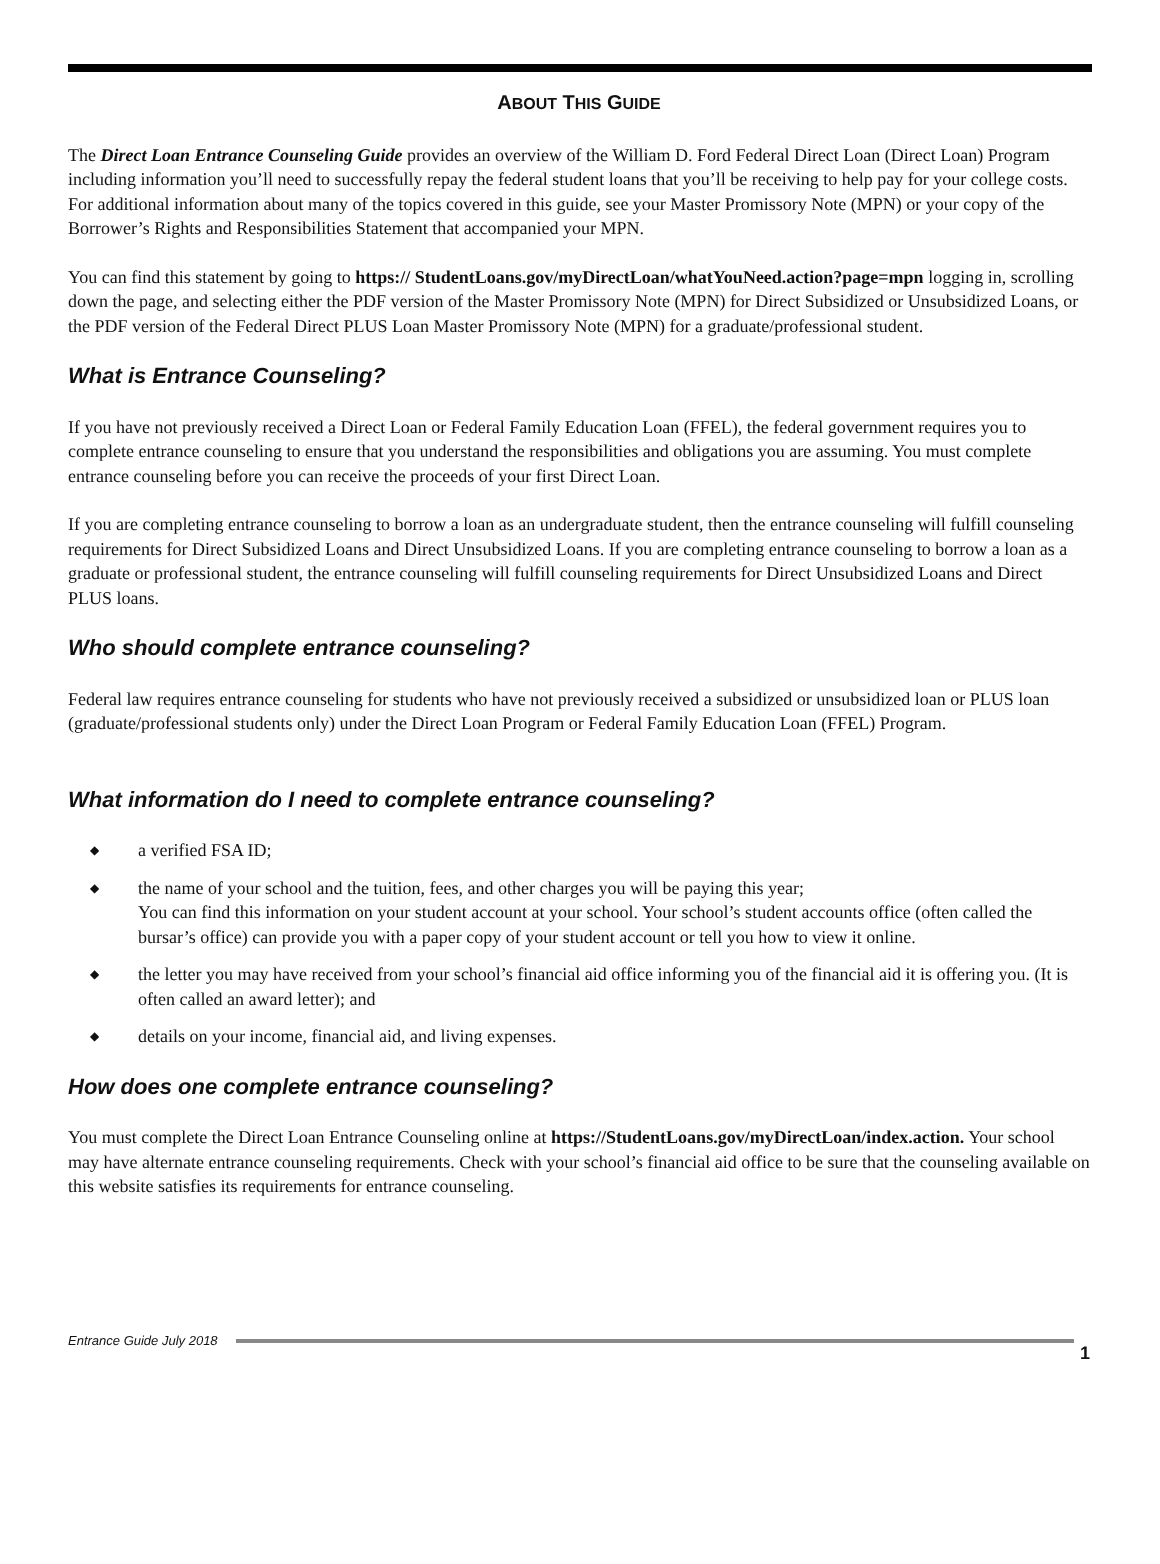ABOUT THIS GUIDE
The Direct Loan Entrance Counseling Guide provides an overview of the William D. Ford Federal Direct Loan (Direct Loan) Program including information you’ll need to successfully repay the federal student loans that you’ll be receiving to help pay for your college costs. For additional information about many of the topics covered in this guide, see your Master Promissory Note (MPN) or your copy of the Borrower’s Rights and Responsibilities Statement that accompanied your MPN.
You can find this statement by going to https:// StudentLoans.gov/myDirectLoan/whatYouNeed.action?page=mpn logging in, scrolling down the page, and selecting either the PDF version of the Master Promissory Note (MPN) for Direct Subsidized or Unsubsidized Loans, or the PDF version of the Federal Direct PLUS Loan Master Promissory Note (MPN) for a graduate/professional student.
What is Entrance Counseling?
If you have not previously received a Direct Loan or Federal Family Education Loan (FFEL), the federal government requires you to complete entrance counseling to ensure that you understand the responsibilities and obligations you are assuming. You must complete entrance counseling before you can receive the proceeds of your first Direct Loan.
If you are completing entrance counseling to borrow a loan as an undergraduate student, then the entrance counseling will fulfill counseling requirements for Direct Subsidized Loans and Direct Unsubsidized Loans. If you are completing entrance counseling to borrow a loan as a graduate or professional student, the entrance counseling will fulfill counseling requirements for Direct Unsubsidized Loans and Direct PLUS loans.
Who should complete entrance counseling?
Federal law requires entrance counseling for students who have not previously received a subsidized or unsubsidized loan or PLUS loan (graduate/professional students only) under the Direct Loan Program or Federal Family Education Loan (FFEL) Program.
What information do I need to complete entrance counseling?
◆ a verified FSA ID;
◆ the name of your school and the tuition, fees, and other charges you will be paying this year;
You can find this information on your student account at your school. Your school’s student accounts office (often called the bursar’s office) can provide you with a paper copy of your student account or tell you how to view it online.
◆ the letter you may have received from your school’s financial aid office informing you of the financial aid it is offering you. (It is often called an award letter); and
◆ details on your income, financial aid, and living expenses.
How does one complete entrance counseling?
You must complete the Direct Loan Entrance Counseling online at https://StudentLoans.gov/myDirectLoan/index.action. Your school may have alternate entrance counseling requirements. Check with your school’s financial aid office to be sure that the counseling available on this website satisfies its requirements for entrance counseling.
Entrance Guide July 2018
1